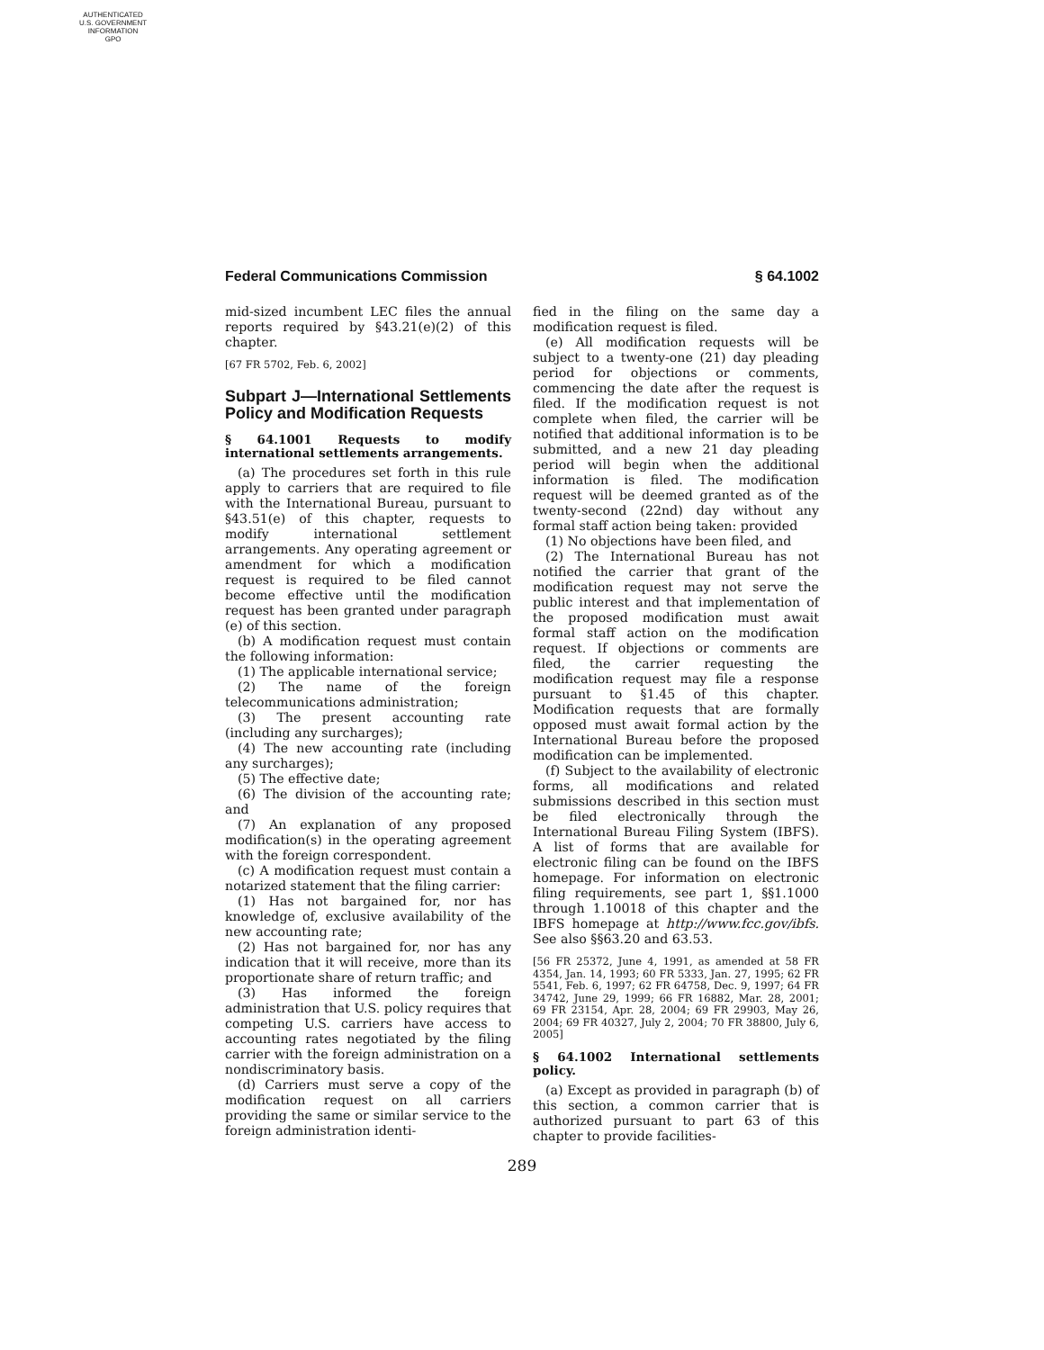AUTHENTICATED
U.S. GOVERNMENT
INFORMATION
GPO
Federal Communications Commission § 64.1002
mid-sized incumbent LEC files the annual reports required by §43.21(e)(2) of this chapter.
[67 FR 5702, Feb. 6, 2002]
Subpart J—International Settlements Policy and Modification Requests
§ 64.1001 Requests to modify international settlements arrangements.
(a) The procedures set forth in this rule apply to carriers that are required to file with the International Bureau, pursuant to §43.51(e) of this chapter, requests to modify international settlement arrangements. Any operating agreement or amendment for which a modification request is required to be filed cannot become effective until the modification request has been granted under paragraph (e) of this section.
(b) A modification request must contain the following information:
(1) The applicable international service;
(2) The name of the foreign telecommunications administration;
(3) The present accounting rate (including any surcharges);
(4) The new accounting rate (including any surcharges);
(5) The effective date;
(6) The division of the accounting rate; and
(7) An explanation of any proposed modification(s) in the operating agreement with the foreign correspondent.
(c) A modification request must contain a notarized statement that the filing carrier:
(1) Has not bargained for, nor has knowledge of, exclusive availability of the new accounting rate;
(2) Has not bargained for, nor has any indication that it will receive, more than its proportionate share of return traffic; and
(3) Has informed the foreign administration that U.S. policy requires that competing U.S. carriers have access to accounting rates negotiated by the filing carrier with the foreign administration on a nondiscriminatory basis.
(d) Carriers must serve a copy of the modification request on all carriers providing the same or similar service to the foreign administration identi-
fied in the filing on the same day a modification request is filed.
(e) All modification requests will be subject to a twenty-one (21) day pleading period for objections or comments, commencing the date after the request is filed. If the modification request is not complete when filed, the carrier will be notified that additional information is to be submitted, and a new 21 day pleading period will begin when the additional information is filed. The modification request will be deemed granted as of the twenty-second (22nd) day without any formal staff action being taken: provided
(1) No objections have been filed, and
(2) The International Bureau has not notified the carrier that grant of the modification request may not serve the public interest and that implementation of the proposed modification must await formal staff action on the modification request. If objections or comments are filed, the carrier requesting the modification request may file a response pursuant to §1.45 of this chapter. Modification requests that are formally opposed must await formal action by the International Bureau before the proposed modification can be implemented.
(f) Subject to the availability of electronic forms, all modifications and related submissions described in this section must be filed electronically through the International Bureau Filing System (IBFS). A list of forms that are available for electronic filing can be found on the IBFS homepage. For information on electronic filing requirements, see part 1, §§1.1000 through 1.10018 of this chapter and the IBFS homepage at http://www.fcc.gov/ibfs. See also §§63.20 and 63.53.
[56 FR 25372, June 4, 1991, as amended at 58 FR 4354, Jan. 14, 1993; 60 FR 5333, Jan. 27, 1995; 62 FR 5541, Feb. 6, 1997; 62 FR 64758, Dec. 9, 1997; 64 FR 34742, June 29, 1999; 66 FR 16882, Mar. 28, 2001; 69 FR 23154, Apr. 28, 2004; 69 FR 29903, May 26, 2004; 69 FR 40327, July 2, 2004; 70 FR 38800, July 6, 2005]
§ 64.1002 International settlements policy.
(a) Except as provided in paragraph (b) of this section, a common carrier that is authorized pursuant to part 63 of this chapter to provide facilities-
289